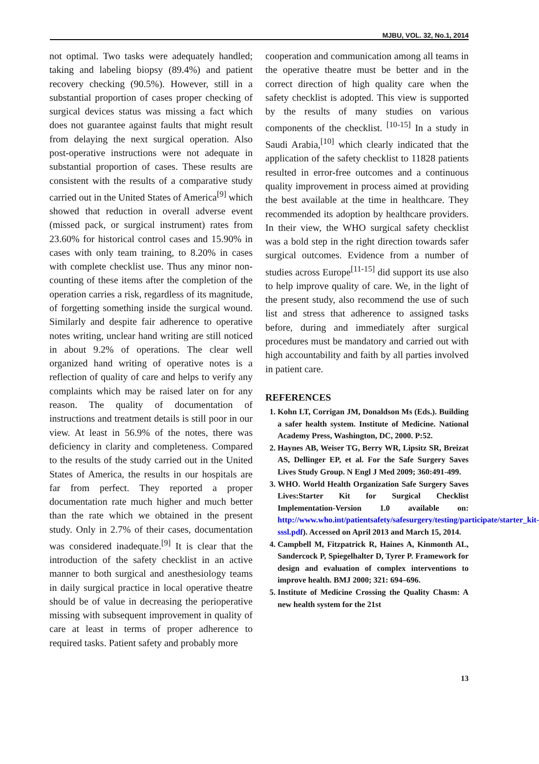MJBU, VOL. 32, No.1, 2014
not optimal. Two tasks were adequately handled; taking and labeling biopsy (89.4%) and patient recovery checking (90.5%). However, still in a substantial proportion of cases proper checking of surgical devices status was missing a fact which does not guarantee against faults that might result from delaying the next surgical operation. Also post-operative instructions were not adequate in substantial proportion of cases. These results are consistent with the results of a comparative study carried out in the United States of America<sup>[9]</sup> which showed that reduction in overall adverse event (missed pack, or surgical instrument) rates from 23.60% for historical control cases and 15.90% in cases with only team training, to 8.20% in cases with complete checklist use. Thus any minor non-counting of these items after the completion of the operation carries a risk, regardless of its magnitude, of forgetting something inside the surgical wound. Similarly and despite fair adherence to operative notes writing, unclear hand writing are still noticed in about 9.2% of operations. The clear well organized hand writing of operative notes is a reflection of quality of care and helps to verify any complaints which may be raised later on for any reason. The quality of documentation of instructions and treatment details is still poor in our view. At least in 56.9% of the notes, there was deficiency in clarity and completeness. Compared to the results of the study carried out in the United States of America, the results in our hospitals are far from perfect. They reported a proper documentation rate much higher and much better than the rate which we obtained in the present study. Only in 2.7% of their cases, documentation was considered inadequate.<sup>[9]</sup> It is clear that the introduction of the safety checklist in an active manner to both surgical and anesthesiology teams in daily surgical practice in local operative theatre should be of value in decreasing the perioperative missing with subsequent improvement in quality of care at least in terms of proper adherence to required tasks. Patient safety and probably more
cooperation and communication among all teams in the operative theatre must be better and in the correct direction of high quality care when the safety checklist is adopted. This view is supported by the results of many studies on various components of the checklist. <sup>[10-15]</sup> In a study in Saudi Arabia,<sup>[10]</sup> which clearly indicated that the application of the safety checklist to 11828 patients resulted in error-free outcomes and a continuous quality improvement in process aimed at providing the best available at the time in healthcare. They recommended its adoption by healthcare providers. In their view, the WHO surgical safety checklist was a bold step in the right direction towards safer surgical outcomes. Evidence from a number of studies across Europe<sup>[11-15]</sup> did support its use also to help improve quality of care. We, in the light of the present study, also recommend the use of such list and stress that adherence to assigned tasks before, during and immediately after surgical procedures must be mandatory and carried out with high accountability and faith by all parties involved in patient care.
REFERENCES
1. Kohn LT, Corrigan JM, Donaldson Ms (Eds.). Building a safer health system. Institute of Medicine. National Academy Press, Washington, DC, 2000. P:52.
2. Haynes AB, Weiser TG, Berry WR, Lipsitz SR, Breizat AS, Dellinger EP, et al. For the Safe Surgery Saves Lives Study Group. N Engl J Med 2009; 360:491-499.
3. WHO. World Health Organization Safe Surgery Saves Lives:Starter Kit for Surgical Checklist Implementation-Version 1.0 available on: http://www.who.int/patientsafety/safesurgery/testing/participate/starter_kit-sssl.pdf). Accessed on April 2013 and March 15, 2014.
4. Campbell M, Fitzpatrick R, Haines A, Kinmonth AL, Sandercock P, Spiegelhalter D, Tyrer P. Framework for design and evaluation of complex interventions to improve health. BMJ 2000; 321: 694–696.
5. Institute of Medicine Crossing the Quality Chasm: A new health system for the 21st
13